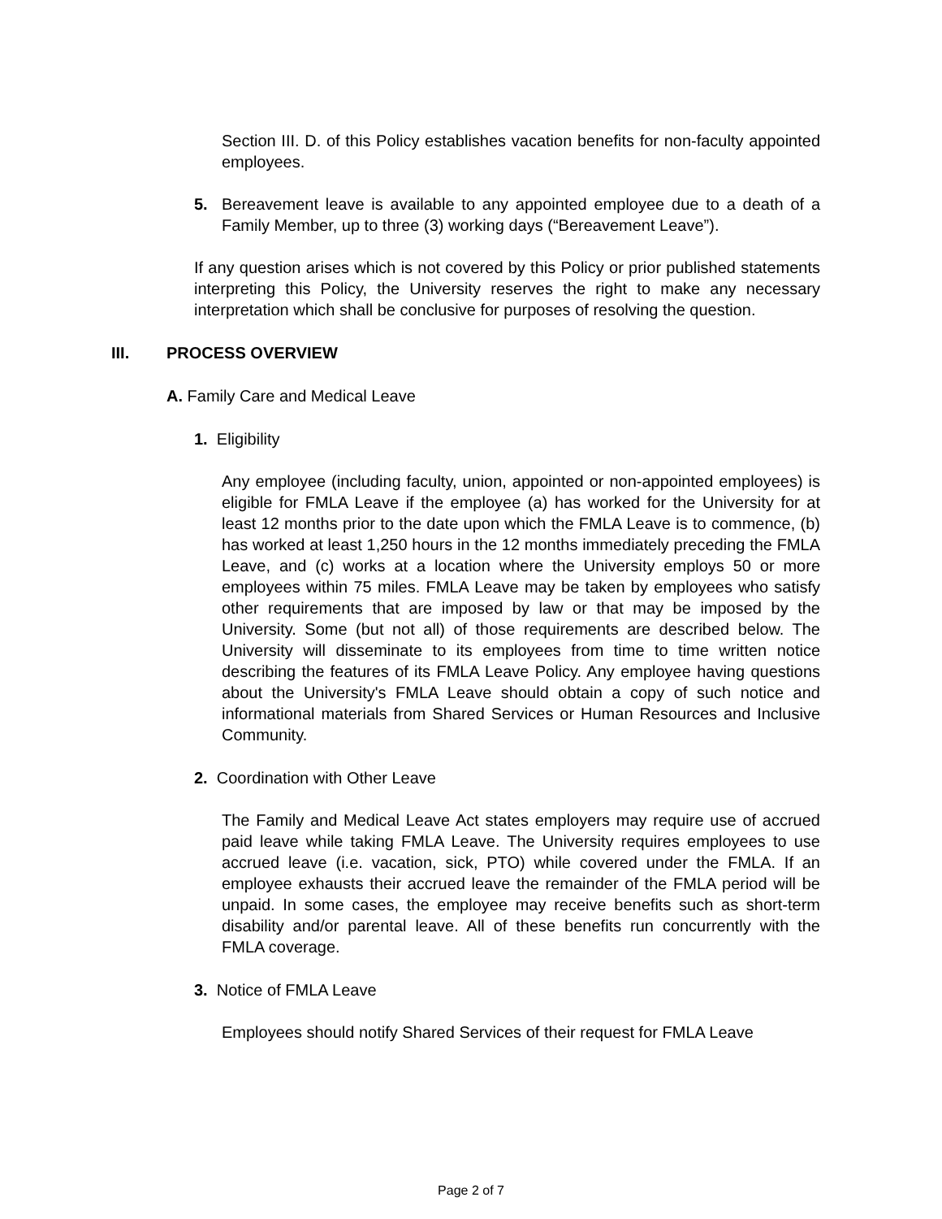Section III. D. of this Policy establishes vacation benefits for non-faculty appointed employees.
5. Bereavement leave is available to any appointed employee due to a death of a Family Member, up to three (3) working days (“Bereavement Leave”).
If any question arises which is not covered by this Policy or prior published statements interpreting this Policy, the University reserves the right to make any necessary interpretation which shall be conclusive for purposes of resolving the question.
III. PROCESS OVERVIEW
A. Family Care and Medical Leave
1. Eligibility
Any employee (including faculty, union, appointed or non-appointed employees) is eligible for FMLA Leave if the employee (a) has worked for the University for at least 12 months prior to the date upon which the FMLA Leave is to commence, (b) has worked at least 1,250 hours in the 12 months immediately preceding the FMLA Leave, and (c) works at a location where the University employs 50 or more employees within 75 miles. FMLA Leave may be taken by employees who satisfy other requirements that are imposed by law or that may be imposed by the University. Some (but not all) of those requirements are described below. The University will disseminate to its employees from time to time written notice describing the features of its FMLA Leave Policy. Any employee having questions about the University's FMLA Leave should obtain a copy of such notice and informational materials from Shared Services or Human Resources and Inclusive Community.
2. Coordination with Other Leave
The Family and Medical Leave Act states employers may require use of accrued paid leave while taking FMLA Leave. The University requires employees to use accrued leave (i.e. vacation, sick, PTO) while covered under the FMLA. If an employee exhausts their accrued leave the remainder of the FMLA period will be unpaid. In some cases, the employee may receive benefits such as short-term disability and/or parental leave. All of these benefits run concurrently with the FMLA coverage.
3. Notice of FMLA Leave
Employees should notify Shared Services of their request for FMLA Leave
Page 2 of 7